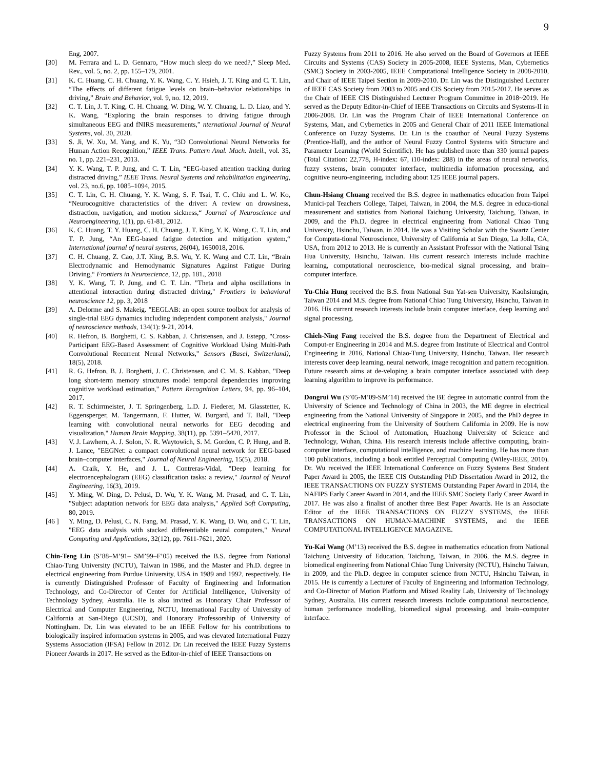9
Eng, 2007.
[30] M. Ferrara and L. D. Gennaro, “How much sleep do we need?,” Sleep Med. Rev., vol. 5, no. 2, pp. 155–179, 2001.
[31] K. C. Huang, C. H. Chuang, Y. K. Wang, C. Y. Hsieh, J. T. King and C. T. Lin, “The effects of different fatigue levels on brain–behavior relationships in driving,” Brain and Behavior, vol. 9, no. 12, 2019.
[32] C. T. Lin, J. T. King, C. H. Chuang, W. Ding, W. Y. Chuang, L. D. Liao, and Y. K. Wang, “Exploring the brain responses to driving fatigue through simultaneous EEG and fNIRS measurements,” nternational Journal of Neural Systems, vol. 30, 2020.
[33] S. Ji, W. Xu, M. Yang, and K. Yu, “3D Convolutional Neural Networks for Human Action Recognition,” IEEE Trans. Pattern Anal. Mach. Intell., vol. 35, no. 1, pp. 221–231, 2013.
[34] Y. K. Wang, T. P. Jung, and C. T. Lin, “EEG-based attention tracking during distracted driving,” IEEE Trans. Neural Systems and rehabilitation engineering, vol. 23, no.6, pp. 1085–1094, 2015.
[35] C. T. Lin, C. H. Chuang, Y. K. Wang, S. F. Tsai, T. C. Chiu and L. W. Ko, “Neurocognitive characteristics of the driver: A review on drowsiness, distraction, navigation, and motion sickness,“ Journal of Neuroscience and Neuroengineering, 1(1), pp. 61-81, 2012.
[36] K. C. Huang, T. Y. Huang, C. H. Chuang, J. T. King, Y. K. Wang, C. T. Lin, and T. P. Jung, “An EEG-based fatigue detection and mitigation system,“ International journal of neural systems, 26(04), 1650018, 2016.
[37] C. H. Chuang, Z. Cao, J.T. King, B.S. Wu, Y. K. Wang and C.T. Lin, “Brain Electrodynamic and Hemodynamic Signatures Against Fatigue During Driving,“ Frontiers in Neuroscience, 12, pp. 181., 2018
[38] Y. K. Wang, T. P. Jung, and C. T. Lin. "Theta and alpha oscillations in attentional interaction during distracted driving," Frontiers in behavioral neuroscience 12, pp. 3, 2018
[39] A. Delorme and S. Makeig. "EEGLAB: an open source toolbox for analysis of single-trial EEG dynamics including independent component analysis," Journal of neuroscience methods, 134(1): 9-21, 2014.
[40] R. Hefron, B. Borghetti, C. S. Kabban, J. Christensen, and J. Estepp, "Cross-Participant EEG-Based Assessment of Cognitive Workload Using Multi-Path Convolutional Recurrent Neural Networks," Sensors (Basel, Switzerland), 18(5), 2018.
[41] R. G. Hefron, B. J. Borghetti, J. C. Christensen, and C. M. S. Kabban, "Deep long short-term memory structures model temporal dependencies improving cognitive workload estimation," Pattern Recognition Letters, 94, pp. 96–104, 2017.
[42] R. T. Schirrmeister, J. T. Springenberg, L.D. J. Fiederer, M. Glasstetter, K. Eggensperger, M. Tangermann, F. Hutter, W. Burgard, and T. Ball, "Deep learning with convolutional neural networks for EEG decoding and visualization," Human Brain Mapping, 38(11), pp. 5391–5420, 2017.
[43] V. J. Lawhern, A. J. Solon, N. R. Waytowich, S. M. Gordon, C. P. Hung, and B. J. Lance, "EEGNet: a compact convolutional neural network for EEG-based brain–computer interfaces," Journal of Neural Engineering, 15(5), 2018.
[44] A. Craik, Y. He, and J. L. Contreras-Vidal, "Deep learning for electroencephalogram (EEG) classification tasks: a review," Journal of Neural Engineering, 16(3), 2019.
[45] Y. Ming, W. Ding, D. Pelusi, D. Wu, Y. K. Wang, M. Prasad, and C. T. Lin, "Subject adaptation network for EEG data analysis," Applied Soft Computing, 80, 2019.
[46 ] Y. Ming, D. Pelusi, C. N. Fang, M. Prasad, Y. K. Wang, D. Wu, and C. T. Lin, "EEG data analysis with stacked differentiable neural computers," Neural Computing and Applications, 32(12), pp. 7611-7621, 2020.
Chin-Teng Lin (S’88–M’91– SM’99–F’05) received the B.S. degree from National Chiao-Tung University (NCTU), Taiwan in 1986, and the Master and Ph.D. degree in electrical engineering from Purdue University, USA in 1989 and 1992, respectively. He is currently Distinguished Professor of Faculty of Engineering and Information Technology, and Co-Director of Center for Artificial Intelligence, University of Technology Sydney, Australia. He is also invited as Honorary Chair Professor of Electrical and Computer Engineering, NCTU, International Faculty of University of California at San-Diego (UCSD), and Honorary Professorship of University of Nottingham. Dr. Lin was elevated to be an IEEE Fellow for his contributions to biologically inspired information systems in 2005, and was elevated International Fuzzy Systems Association (IFSA) Fellow in 2012. Dr. Lin received the IEEE Fuzzy Systems Pioneer Awards in 2017. He served as the Editor-in-chief of IEEE Transactions on
Fuzzy Systems from 2011 to 2016. He also served on the Board of Governors at IEEE Circuits and Systems (CAS) Society in 2005-2008, IEEE Systems, Man, Cybernetics (SMC) Society in 2003-2005, IEEE Computational Intelligence Society in 2008-2010, and Chair of IEEE Taipei Section in 2009-2010. Dr. Lin was the Distinguished Lecturer of IEEE CAS Society from 2003 to 2005 and CIS Society from 2015-2017. He serves as the Chair of IEEE CIS Distinguished Lecturer Program Committee in 2018~2019. He served as the Deputy Editor-in-Chief of IEEE Transactions on Circuits and Systems-II in 2006-2008. Dr. Lin was the Program Chair of IEEE International Conference on Systems, Man, and Cybernetics in 2005 and General Chair of 2011 IEEE International Conference on Fuzzy Systems. Dr. Lin is the coauthor of Neural Fuzzy Systems (Prentice-Hall), and the author of Neural Fuzzy Control Systems with Structure and Parameter Learning (World Scientific). He has published more than 330 journal papers (Total Citation: 22,778, H-index: 67, i10-index: 288) in the areas of neural networks, fuzzy systems, brain computer interface, multimedia information processing, and cognitive neuro-engineering, including about 125 IEEE journal papers.
Chun-Hsiang Chuang received the B.S. degree in mathematics education from Taipei Munici-pal Teachers College, Taipei, Taiwan, in 2004, the M.S. degree in educa-tional measurement and statistics from National Taichung University, Taichung, Taiwan, in 2009, and the Ph.D. degree in electrical engineering from National Chiao Tung University, Hsinchu, Taiwan, in 2014. He was a Visiting Scholar with the Swartz Center for Computa-tional Neuroscience, University of California at San Diego, La Jolla, CA, USA, from 2012 to 2013. He is currently an Assistant Professor with the National Tsing Hua University, Hsinchu, Taiwan. His current research interests include machine learning, computational neuroscience, bio-medical signal processing, and brain–computer interface.
Yu-Chia Hung received the B.S. from National Sun Yat-sen University, Kaohsiungin, Taiwan 2014 and M.S. degree from National Chiao Tung University, Hsinchu, Taiwan in 2016. His current research interests include brain computer interface, deep learning and signal processing.
Chieh-Ning Fang received the B.S. degree from the Department of Electrical and Comput-er Engineering in 2014 and M.S. degree from Institute of Electrical and Control Engineering in 2016, National Chiao-Tung University, Hsinchu, Taiwan. Her research interests cover deep learning, neural network, image recognition and pattern recognition. Future research aims at de-veloping a brain computer interface associated with deep learning algorithm to improve its performance.
Dongrui Wu (S’05-M’09-SM’14) received the BE degree in automatic control from the University of Science and Technology of China in 2003, the ME degree in electrical engineering from the National University of Singapore in 2005, and the PhD degree in electrical engineering from the University of Southern California in 2009. He is now Professor in the School of Automation, Huazhong University of Science and Technology, Wuhan, China. His research interests include affective computing, brain-computer interface, computational intelligence, and machine learning. He has more than 100 publications, including a book entitled Perceptual Computing (Wiley-IEEE, 2010). Dr. Wu received the IEEE International Conference on Fuzzy Systems Best Student Paper Award in 2005, the IEEE CIS Outstanding PhD Dissertation Award in 2012, the IEEE TRANSACTIONS ON FUZZY SYSTEMS Outstanding Paper Award in 2014, the NAFIPS Early Career Award in 2014, and the IEEE SMC Society Early Career Award in 2017. He was also a finalist of another three Best Paper Awards. He is an Associate Editor of the IEEE TRANSACTIONS ON FUZZY SYSTEMS, the IEEE TRANSACTIONS ON HUMAN-MACHINE SYSTEMS, and the IEEE COMPUTATIONAL INTELLIGENCE MAGAZINE.
Yu-Kai Wang (M’13) received the B.S. degree in mathematics education from National Taichung University of Education, Taichung, Taiwan, in 2006, the M.S. degree in biomedical engineering from National Chiao Tung University (NCTU), Hsinchu Taiwan, in 2009, and the Ph.D. degree in computer science from NCTU, Hsinchu Taiwan, in 2015. He is currently a Lecturer of Faculty of Engineering and Information Technology, and Co-Director of Motion Platform and Mixed Reality Lab, University of Technology Sydney, Australia. His current research interests include computational neuroscience, human performance modelling, biomedical signal processing, and brain–computer interface.